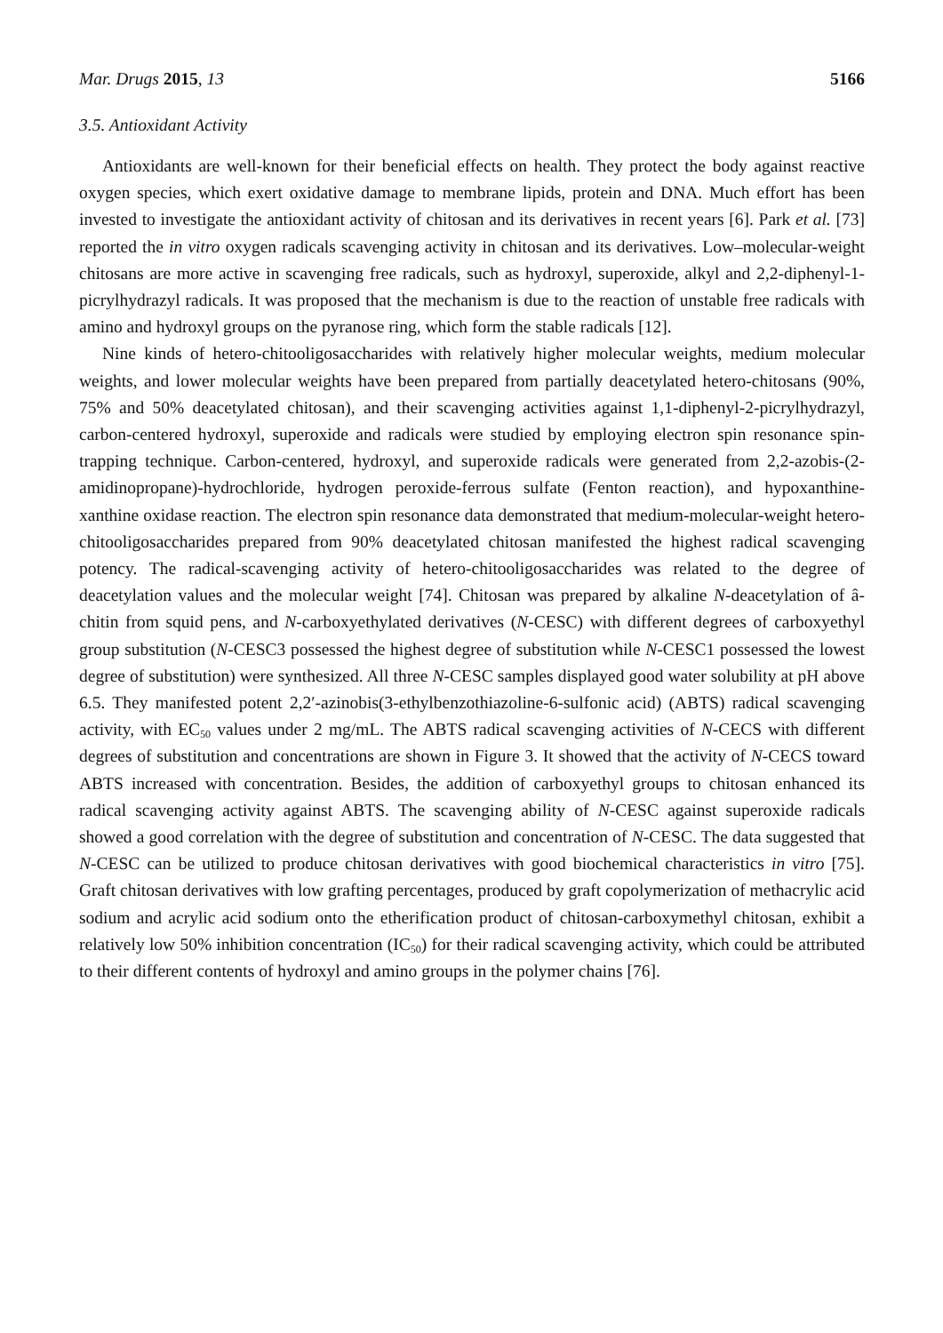Mar. Drugs 2015, 13 5166
3.5. Antioxidant Activity
Antioxidants are well-known for their beneficial effects on health. They protect the body against reactive oxygen species, which exert oxidative damage to membrane lipids, protein and DNA. Much effort has been invested to investigate the antioxidant activity of chitosan and its derivatives in recent years [6]. Park et al. [73] reported the in vitro oxygen radicals scavenging activity in chitosan and its derivatives. Low–molecular-weight chitosans are more active in scavenging free radicals, such as hydroxyl, superoxide, alkyl and 2,2-diphenyl-1-picrylhydrazyl radicals. It was proposed that the mechanism is due to the reaction of unstable free radicals with amino and hydroxyl groups on the pyranose ring, which form the stable radicals [12].
Nine kinds of hetero-chitooligosaccharides with relatively higher molecular weights, medium molecular weights, and lower molecular weights have been prepared from partially deacetylated hetero-chitosans (90%, 75% and 50% deacetylated chitosan), and their scavenging activities against 1,1-diphenyl-2-picrylhydrazyl, carbon-centered hydroxyl, superoxide and radicals were studied by employing electron spin resonance spin-trapping technique. Carbon-centered, hydroxyl, and superoxide radicals were generated from 2,2-azobis-(2-amidinopropane)-hydrochloride, hydrogen peroxide-ferrous sulfate (Fenton reaction), and hypoxanthine-xanthine oxidase reaction. The electron spin resonance data demonstrated that medium-molecular-weight hetero-chitooligosaccharides prepared from 90% deacetylated chitosan manifested the highest radical scavenging potency. The radical-scavenging activity of hetero-chitooligosaccharides was related to the degree of deacetylation values and the molecular weight [74]. Chitosan was prepared by alkaline N-deacetylation of â-chitin from squid pens, and N-carboxyethylated derivatives (N-CESC) with different degrees of carboxyethyl group substitution (N-CESC3 possessed the highest degree of substitution while N-CESC1 possessed the lowest degree of substitution) were synthesized. All three N-CESC samples displayed good water solubility at pH above 6.5. They manifested potent 2,2′-azinobis(3-ethylbenzothiazoline-6-sulfonic acid) (ABTS) radical scavenging activity, with EC<sub>50</sub> values under 2 mg/mL. The ABTS radical scavenging activities of N-CECS with different degrees of substitution and concentrations are shown in Figure 3. It showed that the activity of N-CECS toward ABTS increased with concentration. Besides, the addition of carboxyethyl groups to chitosan enhanced its radical scavenging activity against ABTS. The scavenging ability of N-CESC against superoxide radicals showed a good correlation with the degree of substitution and concentration of N-CESC. The data suggested that N-CESC can be utilized to produce chitosan derivatives with good biochemical characteristics in vitro [75]. Graft chitosan derivatives with low grafting percentages, produced by graft copolymerization of methacrylic acid sodium and acrylic acid sodium onto the etherification product of chitosan-carboxymethyl chitosan, exhibit a relatively low 50% inhibition concentration (IC<sub>50</sub>) for their radical scavenging activity, which could be attributed to their different contents of hydroxyl and amino groups in the polymer chains [76].